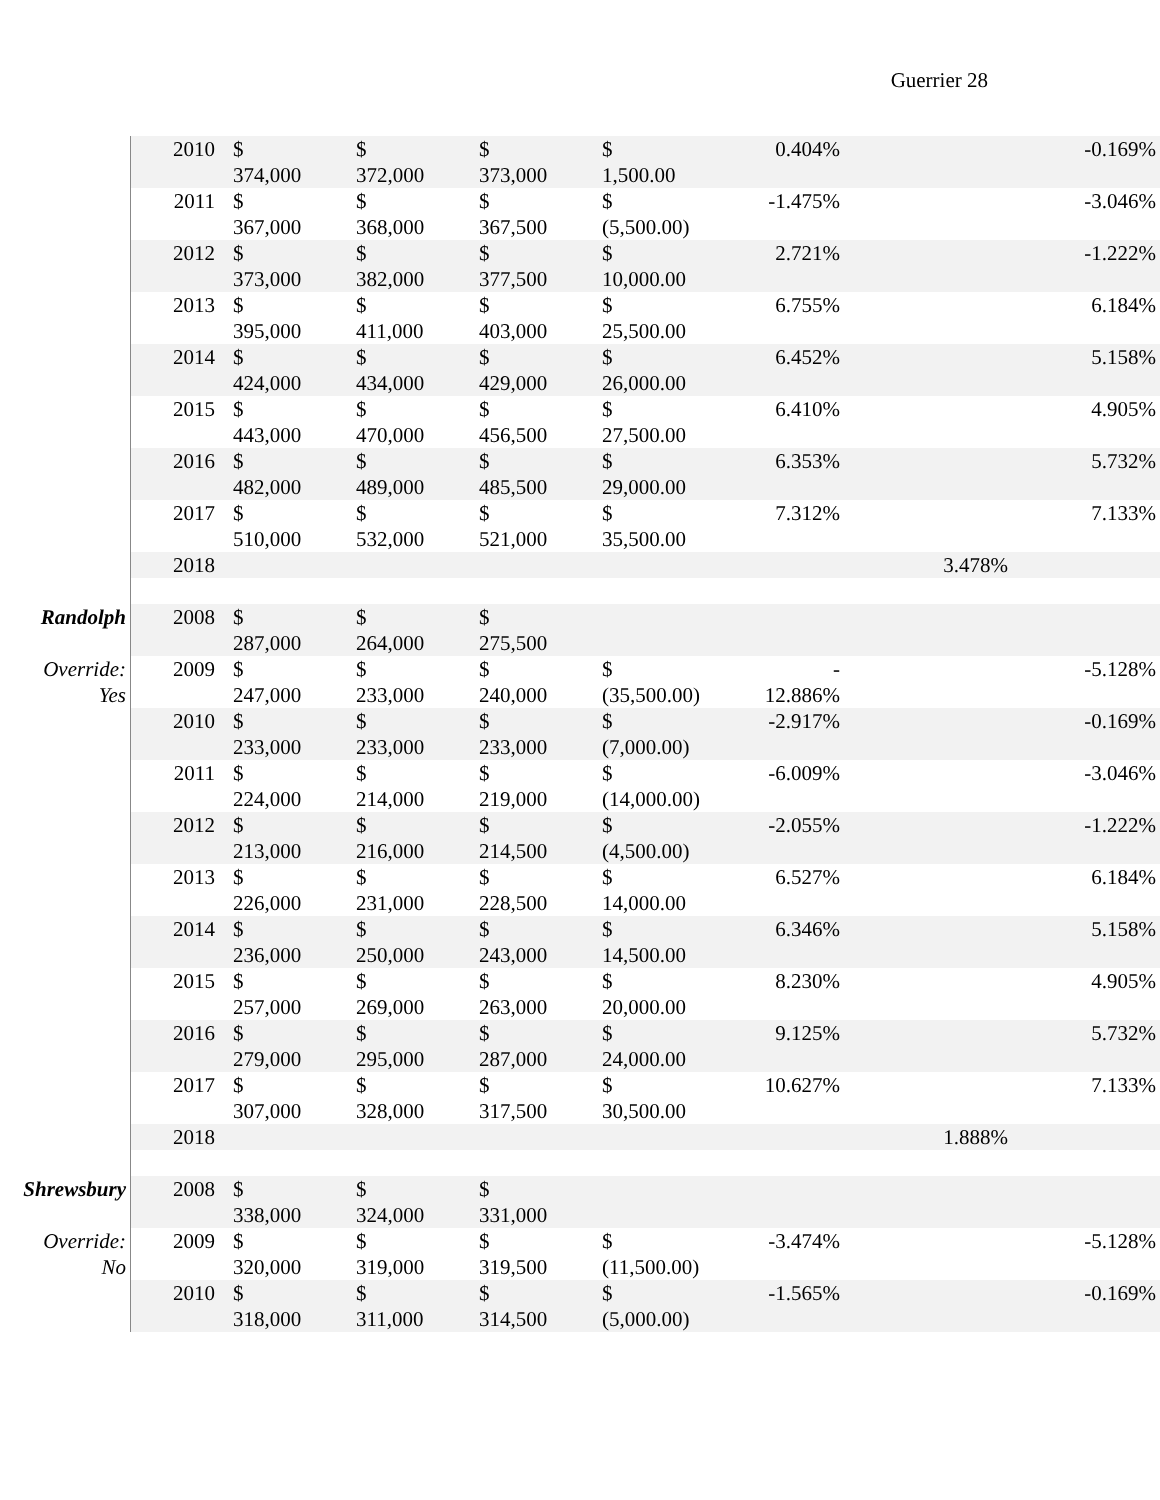Guerrier 28
| | 2010 | $ 374,000 | $ 372,000 | $ 373,000 | $ 1,500.00 | 0.404% | | -0.169% |
| | 2011 | $ 367,000 | $ 368,000 | $ 367,500 | $ (5,500.00) | -1.475% | | -3.046% |
| | 2012 | $ 373,000 | $ 382,000 | $ 377,500 | $ 10,000.00 | 2.721% | | -1.222% |
| | 2013 | $ 395,000 | $ 411,000 | $ 403,000 | $ 25,500.00 | 6.755% | | 6.184% |
| | 2014 | $ 424,000 | $ 434,000 | $ 429,000 | $ 26,000.00 | 6.452% | | 5.158% |
| | 2015 | $ 443,000 | $ 470,000 | $ 456,500 | $ 27,500.00 | 6.410% | | 4.905% |
| | 2016 | $ 482,000 | $ 489,000 | $ 485,500 | $ 29,000.00 | 6.353% | | 5.732% |
| | 2017 | $ 510,000 | $ 532,000 | $ 521,000 | $ 35,500.00 | 7.312% | | 7.133% |
| | 2018 | | | | | | 3.478% | |
| Randolph | 2008 | $ 287,000 | $ 264,000 | $ 275,500 | | | | |
| Override: Yes | 2009 | $ 247,000 | $ 233,000 | $ 240,000 | $ (35,500.00) | - 12.886% | | -5.128% |
| | 2010 | $ 233,000 | $ 233,000 | $ 233,000 | $ (7,000.00) | -2.917% | | -0.169% |
| | 2011 | $ 224,000 | $ 214,000 | $ 219,000 | $ (14,000.00) | -6.009% | | -3.046% |
| | 2012 | $ 213,000 | $ 216,000 | $ 214,500 | $ (4,500.00) | -2.055% | | -1.222% |
| | 2013 | $ 226,000 | $ 231,000 | $ 228,500 | $ 14,000.00 | 6.527% | | 6.184% |
| | 2014 | $ 236,000 | $ 250,000 | $ 243,000 | $ 14,500.00 | 6.346% | | 5.158% |
| | 2015 | $ 257,000 | $ 269,000 | $ 263,000 | $ 20,000.00 | 8.230% | | 4.905% |
| | 2016 | $ 279,000 | $ 295,000 | $ 287,000 | $ 24,000.00 | 9.125% | | 5.732% |
| | 2017 | $ 307,000 | $ 328,000 | $ 317,500 | $ 30,500.00 | 10.627% | | 7.133% |
| | 2018 | | | | | | 1.888% | |
| Shrewsbury | 2008 | $ 338,000 | $ 324,000 | $ 331,000 | | | | |
| Override: No | 2009 | $ 320,000 | $ 319,000 | $ 319,500 | $ (11,500.00) | -3.474% | | -5.128% |
| | 2010 | $ 318,000 | $ 311,000 | $ 314,500 | $ (5,000.00) | -1.565% | | -0.169% |